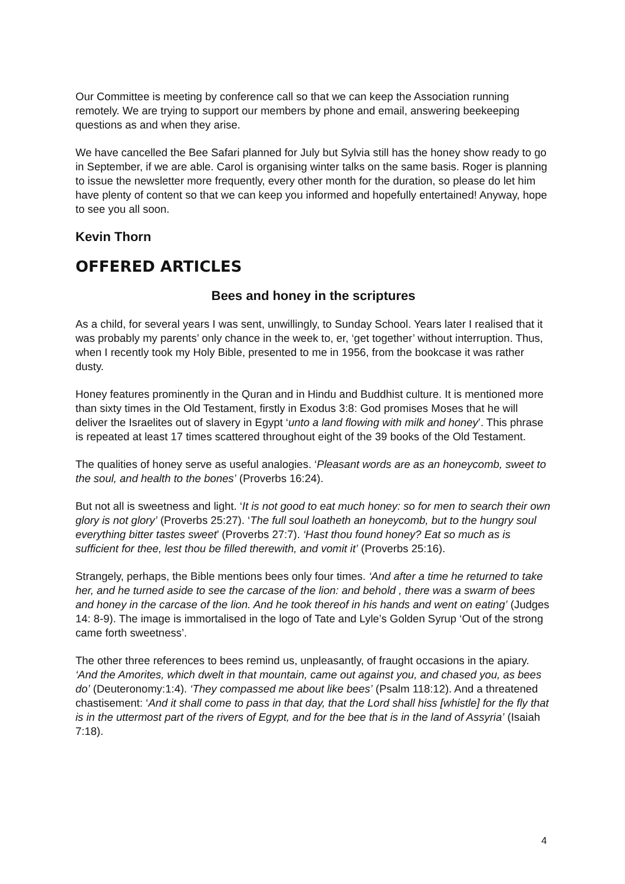Our Committee is meeting by conference call so that we can keep the Association running remotely. We are trying to support our members by phone and email, answering beekeeping questions as and when they arise.
We have cancelled the Bee Safari planned for July but Sylvia still has the honey show ready to go in September, if we are able. Carol is organising winter talks on the same basis. Roger is planning to issue the newsletter more frequently, every other month for the duration, so please do let him have plenty of content so that we can keep you informed and hopefully entertained! Anyway, hope to see you all soon.
Kevin Thorn
OFFERED ARTICLES
Bees and honey in the scriptures
As a child, for several years I was sent, unwillingly, to Sunday School. Years later I realised that it was probably my parents’ only chance in the week to, er, ‘get together’ without interruption. Thus, when I recently took my Holy Bible, presented to me in 1956, from the bookcase it was rather dusty.
Honey features prominently in the Quran and in Hindu and Buddhist culture. It is mentioned more than sixty times in the Old Testament, firstly in Exodus 3:8: God promises Moses that he will deliver the Israelites out of slavery in Egypt ‘unto a land flowing with milk and honey’. This phrase is repeated at least 17 times scattered throughout eight of the 39 books of the Old Testament.
The qualities of honey serve as useful analogies. ‘Pleasant words are as an honeycomb, sweet to the soul, and health to the bones’ (Proverbs 16:24).
But not all is sweetness and light. ‘It is not good to eat much honey: so for men to search their own glory is not glory’ (Proverbs 25:27). ‘The full soul loatheth an honeycomb, but to the hungry soul everything bitter tastes sweet’ (Proverbs 27:7). ‘Hast thou found honey? Eat so much as is sufficient for thee, lest thou be filled therewith, and vomit it’ (Proverbs 25:16).
Strangely, perhaps, the Bible mentions bees only four times. ‘And after a time he returned to take her, and he turned aside to see the carcase of the lion: and behold , there was a swarm of bees and honey in the carcase of the lion. And he took thereof in his hands and went on eating’ (Judges 14: 8-9). The image is immortalised in the logo of Tate and Lyle’s Golden Syrup ‘Out of the strong came forth sweetness’.
The other three references to bees remind us, unpleasantly, of fraught occasions in the apiary. ‘And the Amorites, which dwelt in that mountain, came out against you, and chased you, as bees do’ (Deuteronomy:1:4). ‘They compassed me about like bees’ (Psalm 118:12). And a threatened chastisement: ‘And it shall come to pass in that day, that the Lord shall hiss [whistle] for the fly that is in the uttermost part of the rivers of Egypt, and for the bee that is in the land of Assyria’ (Isaiah 7:18).
4